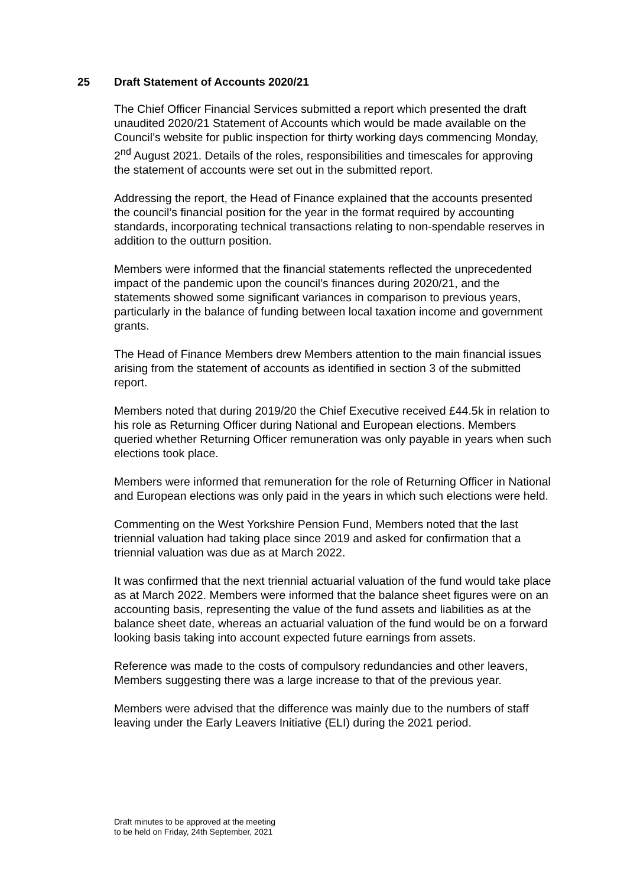25 Draft Statement of Accounts 2020/21
The Chief Officer Financial Services submitted a report which presented the draft unaudited 2020/21 Statement of Accounts which would be made available on the Council’s website for public inspection for thirty working days commencing Monday, 2<sup>nd</sup> August 2021. Details of the roles, responsibilities and timescales for approving the statement of accounts were set out in the submitted report.
Addressing the report, the Head of Finance explained that the accounts presented the council’s financial position for the year in the format required by accounting standards, incorporating technical transactions relating to non-spendable reserves in addition to the outturn position.
Members were informed that the financial statements reflected the unprecedented impact of the pandemic upon the council’s finances during 2020/21, and the statements showed some significant variances in comparison to previous years, particularly in the balance of funding between local taxation income and government grants.
The Head of Finance Members drew Members attention to the main financial issues arising from the statement of accounts as identified in section 3 of the submitted report.
Members noted that during 2019/20 the Chief Executive received £44.5k in relation to his role as Returning Officer during National and European elections. Members queried whether Returning Officer remuneration was only payable in years when such elections took place.
Members were informed that remuneration for the role of Returning Officer in National and European elections was only paid in the years in which such elections were held.
Commenting on the West Yorkshire Pension Fund, Members noted that the last triennial valuation had taking place since 2019 and asked for confirmation that a triennial valuation was due as at March 2022.
It was confirmed that the next triennial actuarial valuation of the fund would take place as at March 2022. Members were informed that the balance sheet figures were on an accounting basis, representing the value of the fund assets and liabilities as at the balance sheet date, whereas an actuarial valuation of the fund would be on a forward looking basis taking into account expected future earnings from assets.
Reference was made to the costs of compulsory redundancies and other leavers, Members suggesting there was a large increase to that of the previous year.
Members were advised that the difference was mainly due to the numbers of staff leaving under the Early Leavers Initiative (ELI) during the 2021 period.
Draft minutes to be approved at the meeting
to be held on Friday, 24th September, 2021